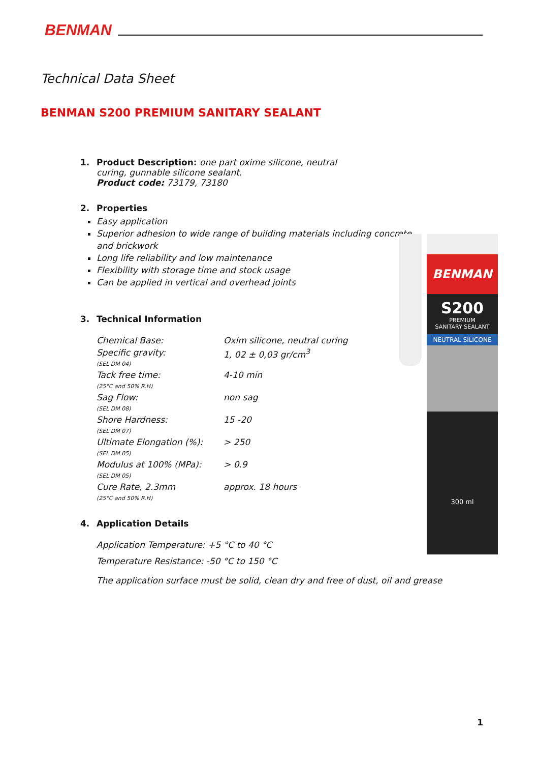BENMAN
Technical Data Sheet
BENMAN S200 PREMIUM SANITARY SEALANT
1. Product Description: one part oxime silicone, neutral
curing, gunnable silicone sealant.
Product code: 73179, 73180
2. Properties
Easy application
Superior adhesion to wide range of building materials including concrete and brickwork
Long life reliability and low maintenance
Flexibility with storage time and stock usage
Can be applied in vertical and overhead joints
3. Technical Information
| Chemical Base: | Oxim silicone, neutral curing |
| Specific gravity: (SEL DM 04) | 1, 02 ± 0,03 gr/cm<sup>3</sup> |
| Tack free time: (25°C and 50% R.H) | 4-10 min |
| Sag Flow: (SEL DM 08) | non sag |
| Shore Hardness: (SEL DM 07) | 15 -20 |
| Ultimate Elongation (%): (SEL DM 05) | > 250 |
| Modulus at 100% (MPa): (SEL DM 05) | > 0.9 |
| Cure Rate, 2.3mm (25°C and 50% R.H) | approx. 18 hours |
4. Application Details
Application Temperature: +5 °C to 40 °C
Temperature Resistance: -50 °C to 150 °C
The application surface must be solid, clean dry and free of dust, oil and grease
BENMAN
S200
PREMIUM
SANITARY SEALANT
NEUTRAL SILICONE
300 ml
1